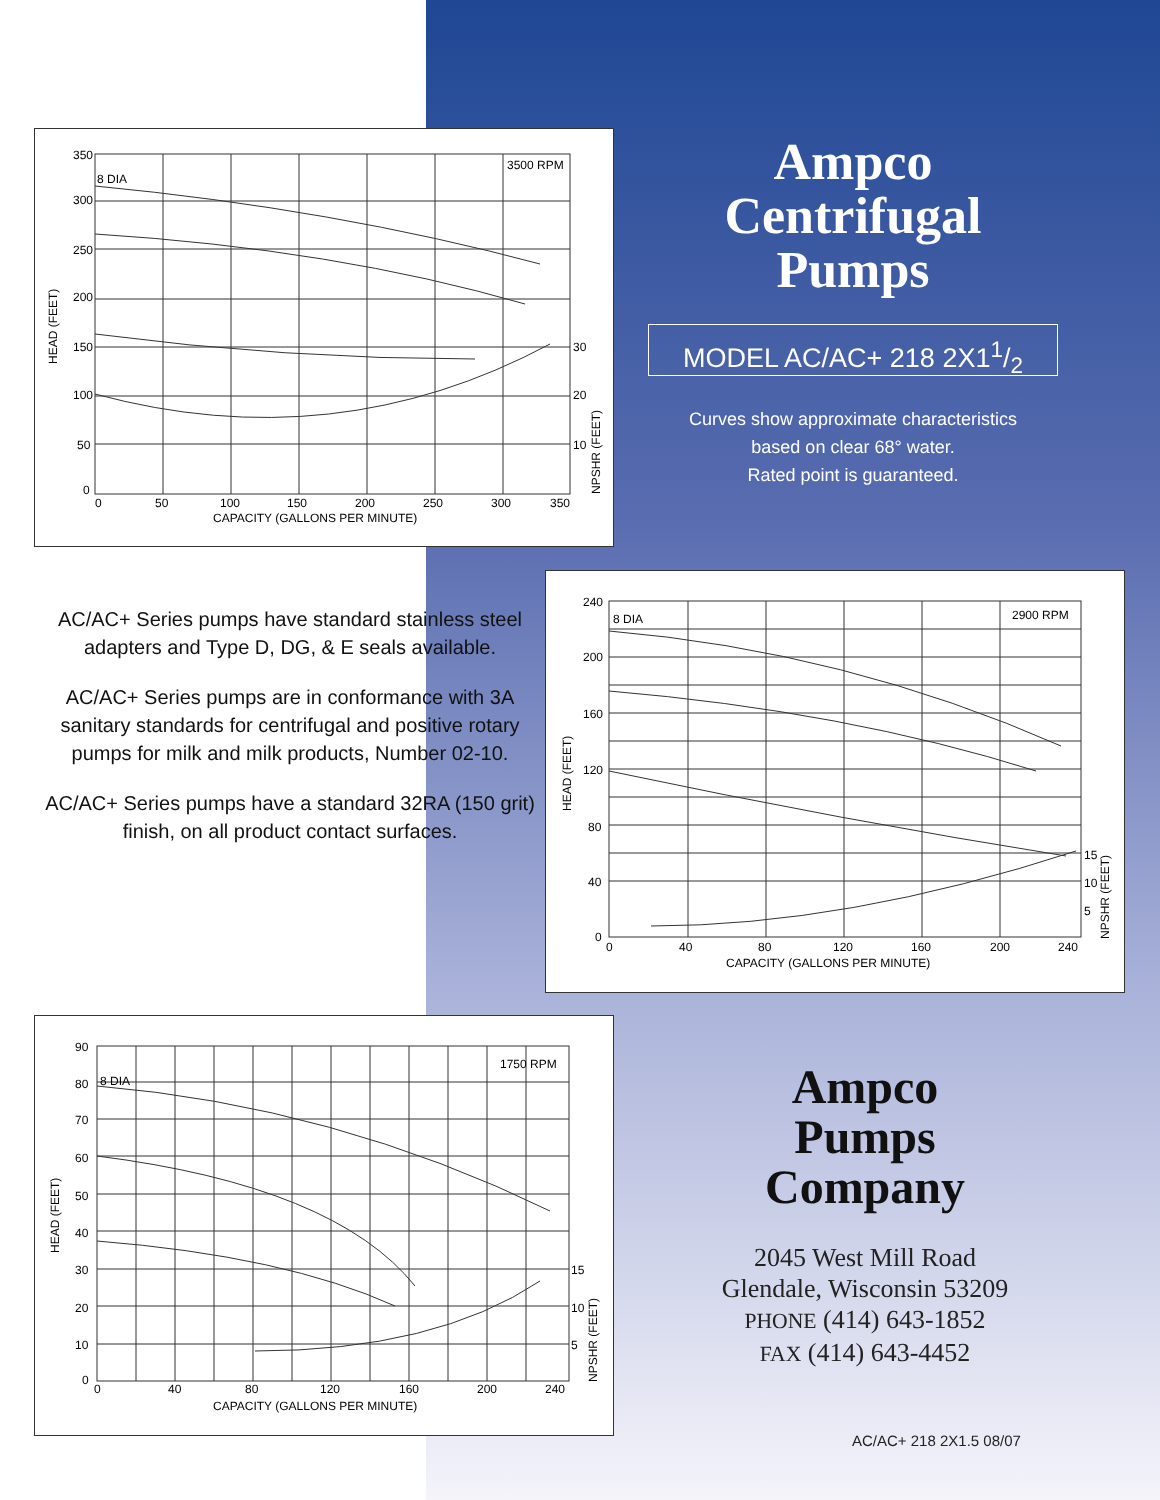350
300
250
200
150
100
50
0
8 DIA
3500 RPM
0
50
100
150
200
250
300
350
30
20
10
CAPACITY (GALLONS PER MINUTE)
HEAD (FEET)
NPSHR (FEET)
Ampco
Centrifugal
Pumps
MODEL AC/AC+ 218 2X11/2
Curves show approximate characteristics
based on clear 68° water.
Rated point is guaranteed.
AC/AC+ Series pumps have standard stainless steel adapters and Type D, DG, & E seals available.
AC/AC+ Series pumps are in conformance with 3A sanitary standards for centrifugal and positive rotary pumps for milk and milk products, Number 02-10.
AC/AC+ Series pumps have a standard 32RA (150 grit) finish, on all product contact surfaces.
240
200
160
120
80
40
0
8 DIA
2900 RPM
0
40
80
120
160
200
240
15
10
5
CAPACITY (GALLONS PER MINUTE)
HEAD (FEET)
NPSHR (FEET)
90
80
70
60
50
40
30
20
10
0
8 DIA
1750 RPM
0
40
80
120
160
200
240
15
10
5
CAPACITY (GALLONS PER MINUTE)
HEAD (FEET)
NPSHR (FEET)
Ampco
Pumps
Company
2045 West Mill Road
Glendale, Wisconsin 53209
PHONE (414) 643-1852
FAX (414) 643-4452
AC/AC+ 218 2X1.5 08/07